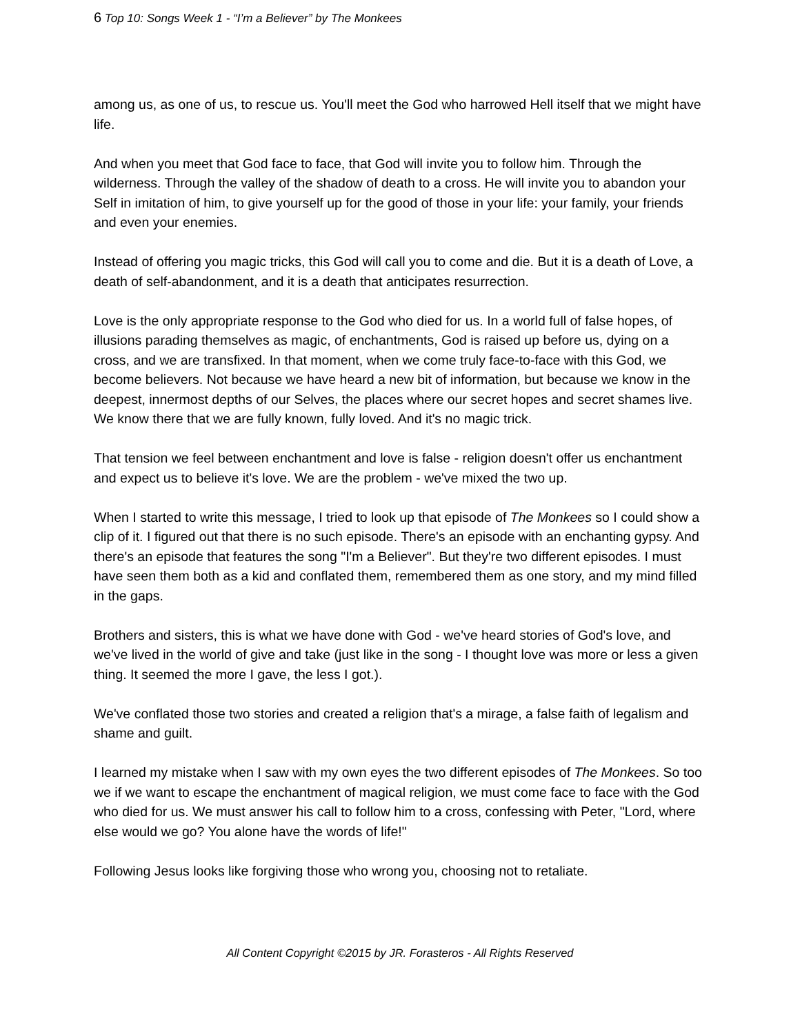6 Top 10: Songs Week 1 - “I’m a Believer” by The Monkees
among us, as one of us, to rescue us. You'll meet the God who harrowed Hell itself that we might have life.
And when you meet that God face to face, that God will invite you to follow him. Through the wilderness. Through the valley of the shadow of death to a cross. He will invite you to abandon your Self in imitation of him, to give yourself up for the good of those in your life: your family, your friends and even your enemies.
Instead of offering you magic tricks, this God will call you to come and die. But it is a death of Love, a death of self-abandonment, and it is a death that anticipates resurrection.
Love is the only appropriate response to the God who died for us. In a world full of false hopes, of illusions parading themselves as magic, of enchantments, God is raised up before us, dying on a cross, and we are transfixed. In that moment, when we come truly face-to-face with this God, we become believers. Not because we have heard a new bit of information, but because we know in the deepest, innermost depths of our Selves, the places where our secret hopes and secret shames live. We know there that we are fully known, fully loved. And it's no magic trick.
That tension we feel between enchantment and love is false - religion doesn't offer us enchantment and expect us to believe it's love. We are the problem - we've mixed the two up.
When I started to write this message, I tried to look up that episode of The Monkees so I could show a clip of it. I figured out that there is no such episode. There's an episode with an enchanting gypsy. And there's an episode that features the song "I'm a Believer". But they're two different episodes. I must have seen them both as a kid and conflated them, remembered them as one story, and my mind filled in the gaps.
Brothers and sisters, this is what we have done with God - we've heard stories of God's love, and we've lived in the world of give and take (just like in the song - I thought love was more or less a given thing. It seemed the more I gave, the less I got.).
We've conflated those two stories and created a religion that's a mirage, a false faith of legalism and shame and guilt.
I learned my mistake when I saw with my own eyes the two different episodes of The Monkees. So too we if we want to escape the enchantment of magical religion, we must come face to face with the God who died for us. We must answer his call to follow him to a cross, confessing with Peter, "Lord, where else would we go? You alone have the words of life!"
Following Jesus looks like forgiving those who wrong you, choosing not to retaliate.
All Content Copyright ©2015 by JR. Forasteros - All Rights Reserved